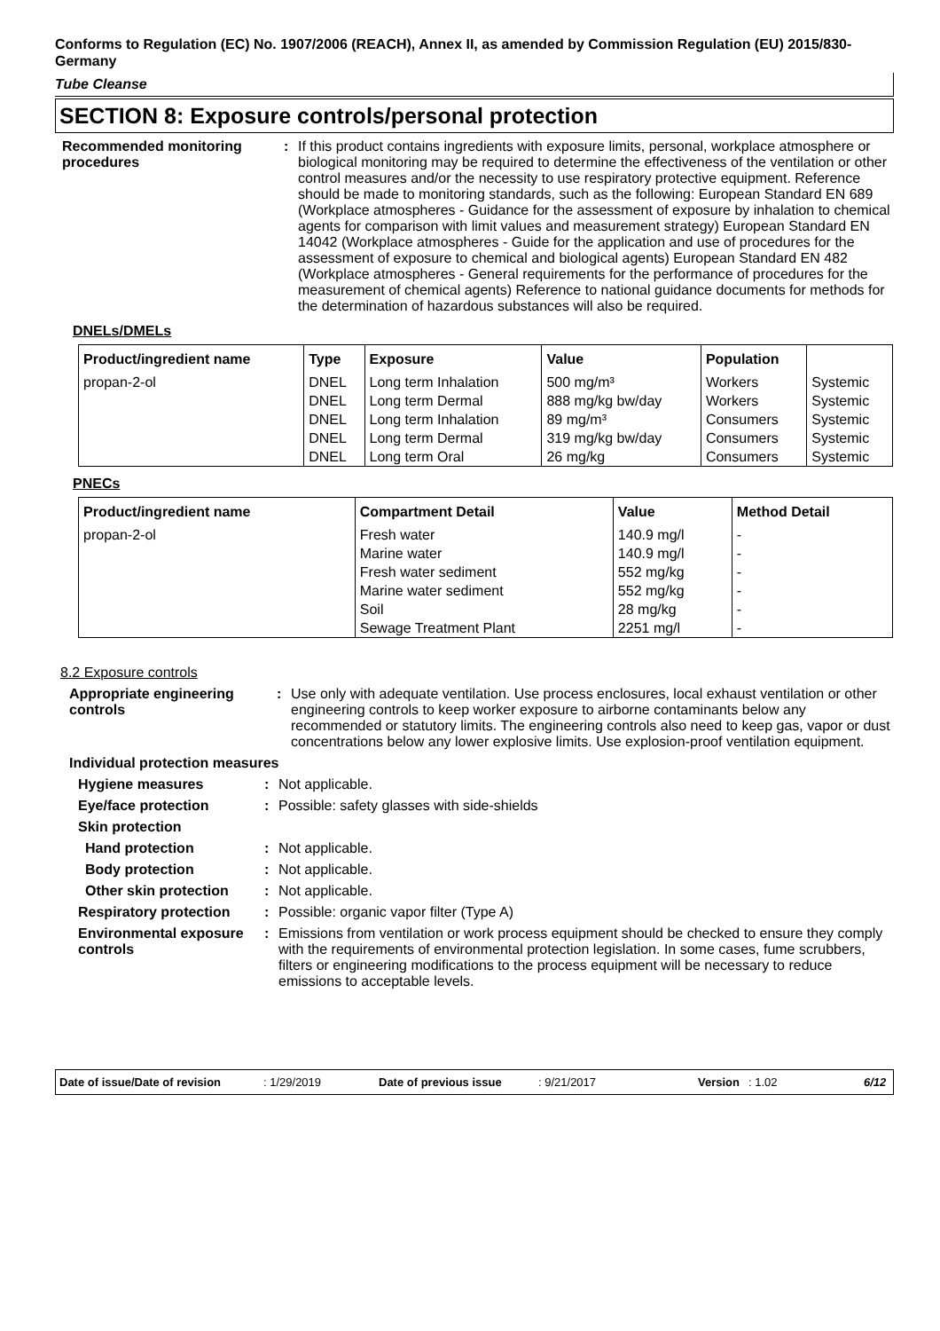Conforms to Regulation (EC) No. 1907/2006 (REACH), Annex II, as amended by Commission Regulation (EU) 2015/830- Germany
Tube Cleanse
SECTION 8: Exposure controls/personal protection
Recommended monitoring procedures
: If this product contains ingredients with exposure limits, personal, workplace atmosphere or biological monitoring may be required to determine the effectiveness of the ventilation or other control measures and/or the necessity to use respiratory protective equipment. Reference should be made to monitoring standards, such as the following: European Standard EN 689 (Workplace atmospheres - Guidance for the assessment of exposure by inhalation to chemical agents for comparison with limit values and measurement strategy) European Standard EN 14042 (Workplace atmospheres - Guide for the application and use of procedures for the assessment of exposure to chemical and biological agents) European Standard EN 482 (Workplace atmospheres - General requirements for the performance of procedures for the measurement of chemical agents) Reference to national guidance documents for methods for the determination of hazardous substances will also be required.
DNELs/DMELs
| Product/ingredient name | Type | Exposure | Value | Population | |
| --- | --- | --- | --- | --- | --- |
| propan-2-ol | DNEL | Long term Inhalation | 500 mg/m³ | Workers | Systemic |
| | DNEL | Long term Dermal | 888 mg/kg bw/day | Workers | Systemic |
| | DNEL | Long term Inhalation | 89 mg/m³ | Consumers | Systemic |
| | DNEL | Long term Dermal | 319 mg/kg bw/day | Consumers | Systemic |
| | DNEL | Long term Oral | 26 mg/kg | Consumers | Systemic |
PNECs
| Product/ingredient name | Compartment Detail | Value | Method Detail |
| --- | --- | --- | --- |
| propan-2-ol | Fresh water | 140.9 mg/l | - |
| | Marine water | 140.9 mg/l | - |
| | Fresh water sediment | 552 mg/kg | - |
| | Marine water sediment | 552 mg/kg | - |
| | Soil | 28 mg/kg | - |
| | Sewage Treatment Plant | 2251 mg/l | - |
8.2 Exposure controls
Appropriate engineering controls
: Use only with adequate ventilation. Use process enclosures, local exhaust ventilation or other engineering controls to keep worker exposure to airborne contaminants below any recommended or statutory limits. The engineering controls also need to keep gas, vapor or dust concentrations below any lower explosive limits. Use explosion-proof ventilation equipment.
Individual protection measures
Hygiene measures : Not applicable.
Eye/face protection : Possible: safety glasses with side-shields
Skin protection
Hand protection : Not applicable.
Body protection : Not applicable.
Other skin protection : Not applicable.
Respiratory protection
: Possible: organic vapor filter (Type A)
Environmental exposure controls
: Emissions from ventilation or work process equipment should be checked to ensure they comply with the requirements of environmental protection legislation. In some cases, fume scrubbers, filters or engineering modifications to the process equipment will be necessary to reduce emissions to acceptable levels.
Date of issue/Date of revision: 1/29/2019 Date of previous issue: 9/21/2017 Version: 1.02 6/12